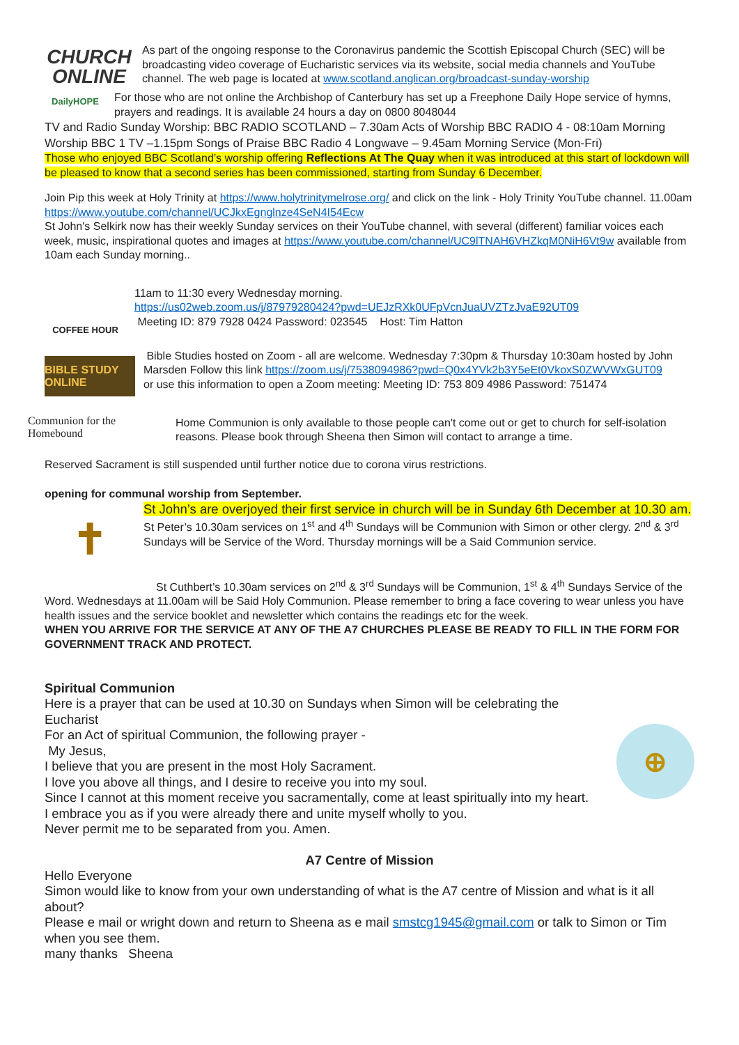CHURCH
ONLINE
As part of the ongoing response to the Coronavirus pandemic the Scottish Episcopal Church (SEC) will be broadcasting video coverage of Eucharistic services via its website, social media channels and YouTube channel. The web page is located at www.scotland.anglican.org/broadcast-sunday-worship
DailyHOPE
For those who are not online the Archbishop of Canterbury has set up a Freephone Daily Hope service of hymns, prayers and readings. It is available 24 hours a day on 0800 8048044
TV and Radio Sunday Worship: BBC RADIO SCOTLAND – 7.30am Acts of Worship BBC RADIO 4 - 08:10am Morning Worship BBC 1 TV –1.15pm Songs of Praise BBC Radio 4 Longwave – 9.45am Morning Service (Mon-Fri)
Those who enjoyed BBC Scotland’s worship offering Reflections At The Quay when it was introduced at this start of lockdown will be pleased to know that a second series has been commissioned, starting from Sunday 6 December.
Join Pip this week at Holy Trinity at https://www.holytrinitymelrose.org/ and click on the link - Holy Trinity YouTube channel. 11.00am https://www.youtube.com/channel/UCJkxEgnglnze4SeN4I54Ecw
St John's Selkirk now has their weekly Sunday services on their YouTube channel, with several (different) familiar voices each week, music, inspirational quotes and images at https://www.youtube.com/channel/UC9lTNAH6VHZkqM0NiH6Vt9w available from 10am each Sunday morning..
COFFEE HOUR
11am to 11:30 every Wednesday morning.
https://us02web.zoom.us/j/87979280424?pwd=UEJzRXk0UFpVcnJuaUVZTzJvaE92UT09
Meeting ID: 879 7928 0424 Password: 023545 Host: Tim Hatton
BIBLE STUDY ONLINE
Bible Studies hosted on Zoom - all are welcome. Wednesday 7:30pm & Thursday 10:30am hosted by John Marsden Follow this link https://zoom.us/j/7538094986?pwd=Q0x4YVk2b3Y5eEt0VkoxS0ZWVWxGUT09
or use this information to open a Zoom meeting: Meeting ID: 753 809 4986 Password: 751474
Communion for the Homebound
Home Communion is only available to those people can't come out or get to church for self-isolation reasons. Please book through Sheena then Simon will contact to arrange a time.
Reserved Sacrament is still suspended until further notice due to corona virus restrictions.
opening for communal worship from September.
✝
St John’s are overjoyed their first service in church will be in Sunday 6th December at 10.30 am.
St Peter’s 10.30am services on 1<sup>st</sup> and 4<sup>th</sup> Sundays will be Communion with Simon or other clergy. 2<sup>nd</sup> & 3<sup>rd</sup> Sundays will be Service of the Word. Thursday mornings will be a Said Communion service.
St Cuthbert’s 10.30am services on 2<sup>nd</sup> & 3<sup>rd</sup> Sundays will be Communion, 1<sup>st</sup> & 4<sup>th</sup> Sundays Service of the Word. Wednesdays at 11.00am will be Said Holy Communion. Please remember to bring a face covering to wear unless you have health issues and the service booklet and newsletter which contains the readings etc for the week.
WHEN YOU ARRIVE FOR THE SERVICE AT ANY OF THE A7 CHURCHES PLEASE BE READY TO FILL IN THE FORM FOR GOVERNMENT TRACK AND PROTECT.
Spiritual Communion
Here is a prayer that can be used at 10.30 on Sundays when Simon will be celebrating the Eucharist
For an Act of spiritual Communion, the following prayer -
My Jesus,
I believe that you are present in the most Holy Sacrament.
I love you above all things, and I desire to receive you into my soul.
Since I cannot at this moment receive you sacramentally, come at least spiritually into my heart.
I embrace you as if you were already there and unite myself wholly to you.
Never permit me to be separated from you. Amen.
⊕
A7 Centre of Mission
Hello Everyone
Simon would like to know from your own understanding of what is the A7 centre of Mission and what is it all about?
Please e mail or wright down and return to Sheena as e mail smstcg1945@gmail.com or talk to Simon or Tim when you see them.
many thanks Sheena